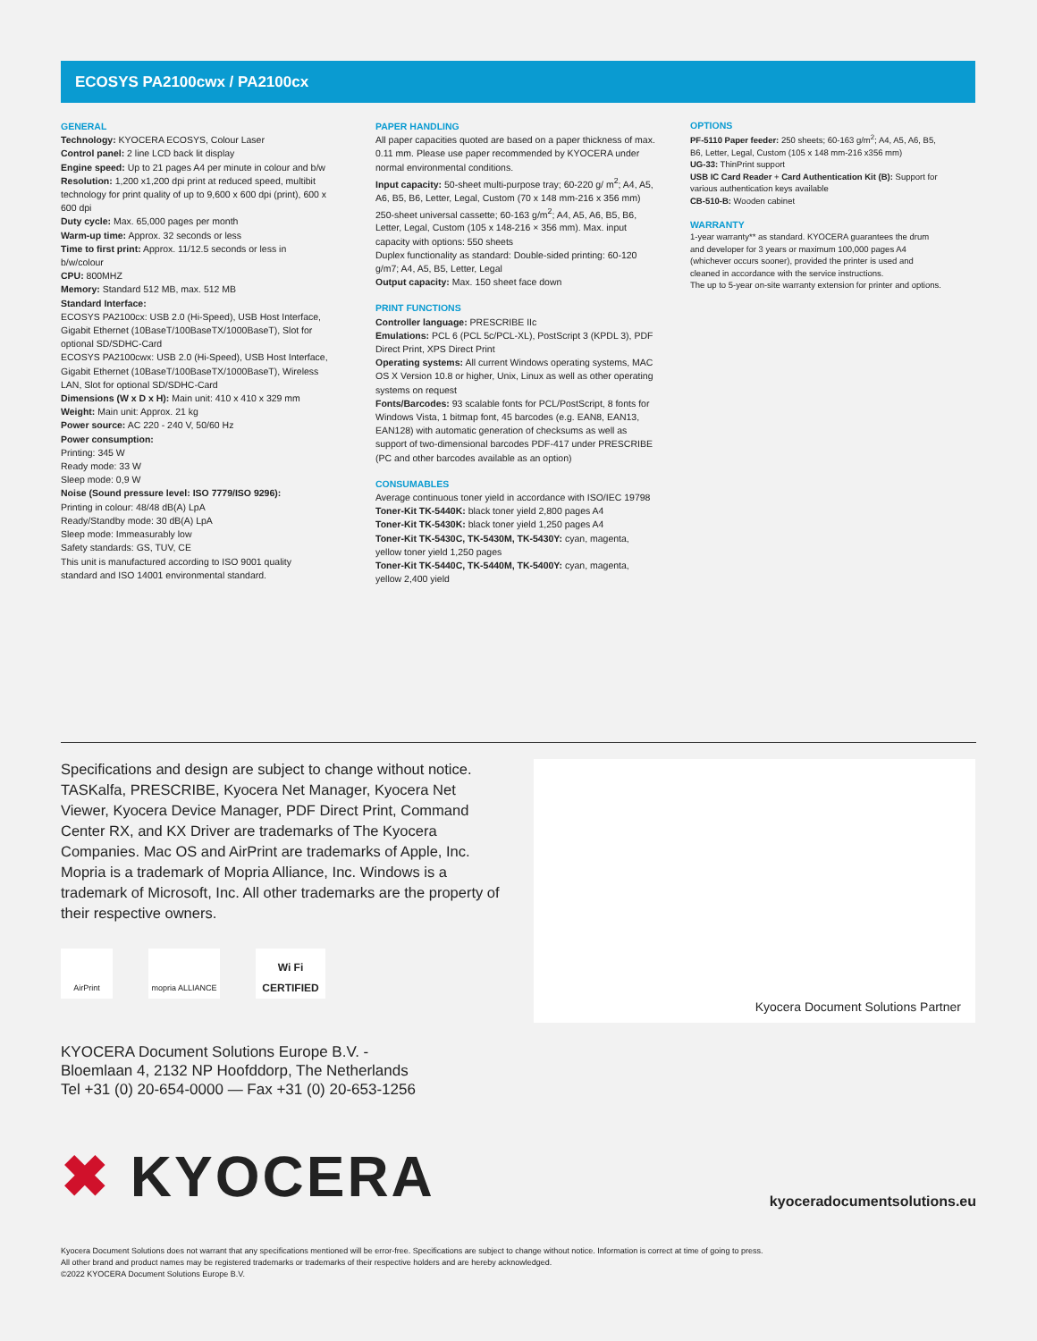ECOSYS PA2100cwx / PA2100cx
GENERAL
Technology: KYOCERA ECOSYS, Colour Laser
Control panel: 2 line LCD back lit display
Engine speed: Up to 21 pages A4 per minute in colour and b/w
Resolution: 1,200 x1,200 dpi print at reduced speed, multibit technology for print quality of up to 9,600 x 600 dpi (print), 600 x 600 dpi
Duty cycle: Max. 65,000 pages per month
Warm-up time: Approx. 32 seconds or less
Time to first print: Approx. 11/12.5 seconds or less in b/w/colour
CPU: 800MHZ
Memory: Standard 512 MB, max. 512 MB
Standard Interface:
ECOSYS PA2100cx: USB 2.0 (Hi-Speed), USB Host Interface, Gigabit Ethernet (10BaseT/100BaseTX/1000BaseT), Slot for optional SD/SDHC-Card
ECOSYS PA2100cwx: USB 2.0 (Hi-Speed), USB Host Interface, Gigabit Ethernet (10BaseT/100BaseTX/1000BaseT), Wireless LAN, Slot for optional SD/SDHC-Card
Dimensions (W x D x H): Main unit: 410 x 410 x 329 mm
Weight: Main unit: Approx. 21 kg
Power source: AC 220 - 240 V, 50/60 Hz
Power consumption:
Printing: 345 W
Ready mode: 33 W
Sleep mode: 0,9 W
Noise (Sound pressure level: ISO 7779/ISO 9296):
Printing in colour: 48/48 dB(A) LpA
Ready/Standby mode: 30 dB(A) LpA
Sleep mode: Immeasurably low
Safety standards: GS, TUV, CE
This unit is manufactured according to ISO 9001 quality standard and ISO 14001 environmental standard.
PAPER HANDLING
All paper capacities quoted are based on a paper thickness of max. 0.11 mm. Please use paper recommended by KYOCERA under normal environmental conditions.
Input capacity: 50-sheet multi-purpose tray; 60-220 g/ m<sup>2</sup>; A4, A5, A6, B5, B6, Letter, Legal, Custom (70 x 148 mm-216 x 356 mm) 250-sheet universal cassette; 60-163 g/m<sup>2</sup>; A4, A5, A6, B5, B6, Letter, Legal, Custom (105 x 148-216 × 356 mm). Max. input capacity with options: 550 sheets
Duplex functionality as standard: Double-sided printing: 60-120 g/m7; A4, A5, B5, Letter, Legal
Output capacity: Max. 150 sheet face down
PRINT FUNCTIONS
Controller language: PRESCRIBE IIc
Emulations: PCL 6 (PCL 5c/PCL-XL), PostScript 3 (KPDL 3), PDF Direct Print, XPS Direct Print
Operating systems: All current Windows operating systems, MAC OS X Version 10.8 or higher, Unix, Linux as well as other operating systems on request
Fonts/Barcodes: 93 scalable fonts for PCL/PostScript, 8 fonts for Windows Vista, 1 bitmap font, 45 barcodes (e.g. EAN8, EAN13, EAN128) with automatic generation of checksums as well as support of two-dimensional barcodes PDF-417 under PRESCRIBE (PC and other barcodes available as an option)
CONSUMABLES
Average continuous toner yield in accordance with ISO/IEC 19798
Toner-Kit TK-5440K: black toner yield 2,800 pages A4
Toner-Kit TK-5430K: black toner yield 1,250 pages A4
Toner-Kit TK-5430C, TK-5430M, TK-5430Y: cyan, magenta, yellow toner yield 1,250 pages
Toner-Kit TK-5440C, TK-5440M, TK-5400Y: cyan, magenta, yellow 2,400 yield
OPTIONS
PF-5110 Paper feeder: 250 sheets; 60-163 g/m<sup>2</sup>; A4, A5, A6, B5, B6, Letter, Legal, Custom (105 x 148 mm-216 x356 mm)
UG-33: ThinPrint support
USB IC Card Reader + Card Authentication Kit (B): Support for various authentication keys available
CB-510-B: Wooden cabinet
WARRANTY
1-year warranty** as standard. KYOCERA guarantees the drum and developer for 3 years or maximum 100,000 pages A4 (whichever occurs sooner), provided the printer is used and cleaned in accordance with the service instructions.
The up to 5-year on-site warranty extension for printer and options.
Specifications and design are subject to change without notice. TASKalfa, PRESCRIBE, Kyocera Net Manager, Kyocera Net Viewer, Kyocera Device Manager, PDF Direct Print, Command Center RX, and KX Driver are trademarks of The Kyocera Companies. Mac OS and AirPrint are trademarks of Apple, Inc. Mopria is a trademark of Mopria Alliance, Inc. Windows is a trademark of Microsoft, Inc. All other trademarks are the property of their respective owners.
AirPrint mopria ALLIANCE
Wi Fi CERTIFIED
Kyocera Document Solutions Partner
KYOCERA Document Solutions Europe B.V. -
Bloemlaan 4, 2132 NP Hoofddorp, The Netherlands
Tel +31 (0) 20-654-0000 — Fax +31 (0) 20-653-1256
✖ KYOCERA
kyoceradocumentsolutions.eu
Kyocera Document Solutions does not warrant that any specifications mentioned will be error-free. Specifications are subject to change without notice. Information is correct at time of going to press.
All other brand and product names may be registered trademarks or trademarks of their respective holders and are hereby acknowledged.
©2022 KYOCERA Document Solutions Europe B.V.